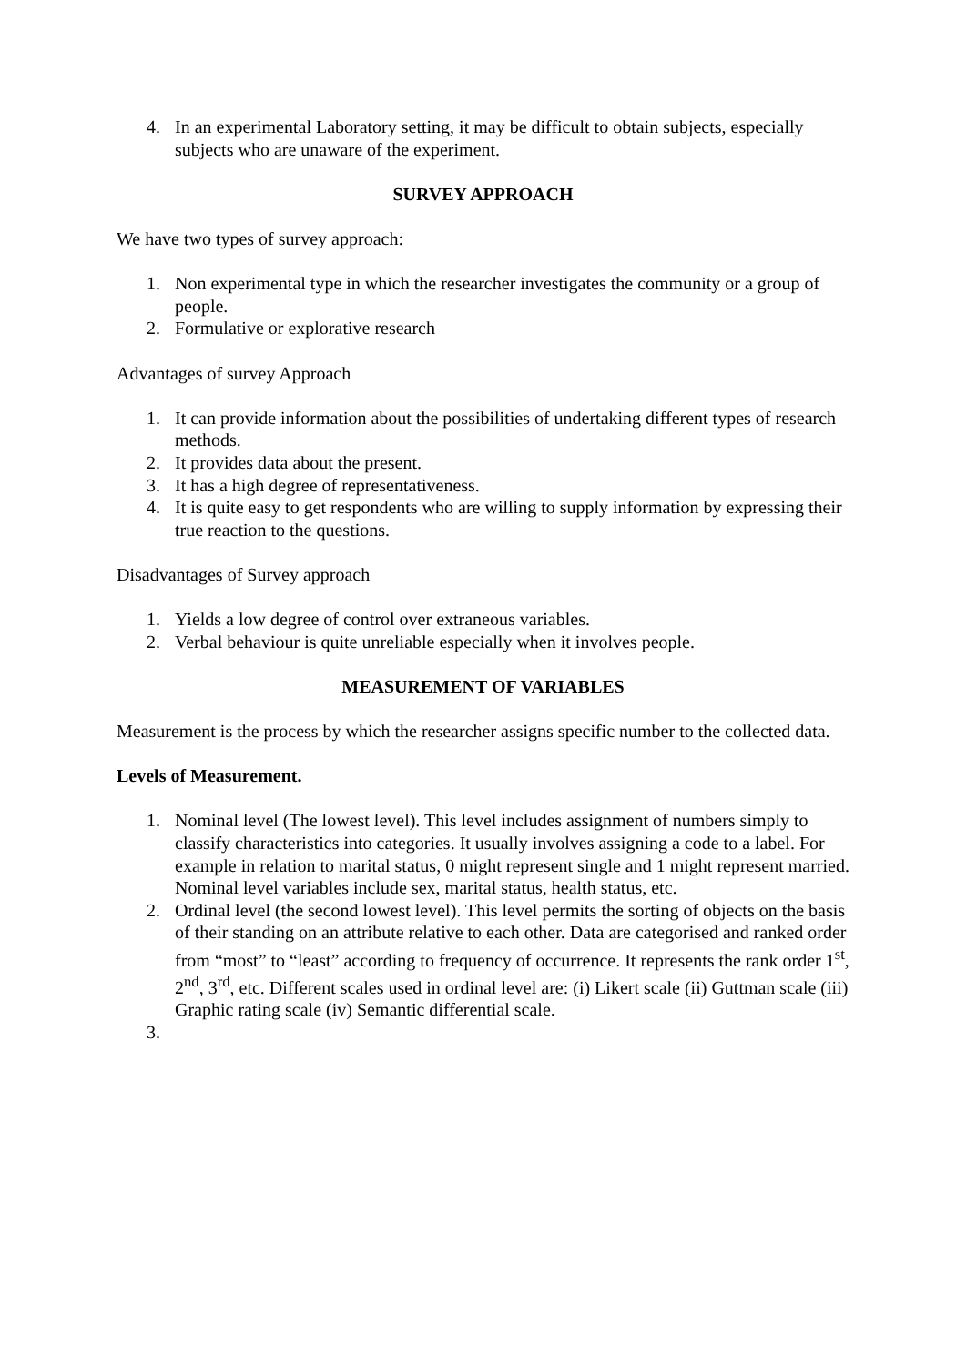4. In an experimental Laboratory setting, it may be difficult to obtain subjects, especially subjects who are unaware of the experiment.
SURVEY APPROACH
We have two types of survey approach:
1. Non experimental type in which the researcher investigates the community or a group of people.
2. Formulative or explorative research
Advantages of survey Approach
1. It can provide information about the possibilities of undertaking different types of research methods.
2. It provides data about the present.
3. It has a high degree of representativeness.
4. It is quite easy to get respondents who are willing to supply information by expressing their true reaction to the questions.
Disadvantages of Survey approach
1. Yields a low degree of control over extraneous variables.
2. Verbal behaviour is quite unreliable especially when it involves people.
MEASUREMENT OF VARIABLES
Measurement is the process by which the researcher assigns specific number to the collected data.
Levels of Measurement.
1. Nominal level (The lowest level). This level includes assignment of numbers simply to classify characteristics into categories. It usually involves assigning a code to a label. For example in relation to marital status, 0 might represent single and 1 might represent married. Nominal level variables include sex, marital status, health status, etc.
2. Ordinal level (the second lowest level). This level permits the sorting of objects on the basis of their standing on an attribute relative to each other. Data are categorised and ranked order from “most” to “least” according to frequency of occurrence. It represents the rank order 1<sup>st</sup>, 2<sup>nd</sup>, 3<sup>rd</sup>, etc. Different scales used in ordinal level are: (i) Likert scale (ii) Guttman scale (iii) Graphic rating scale (iv) Semantic differential scale.
3.